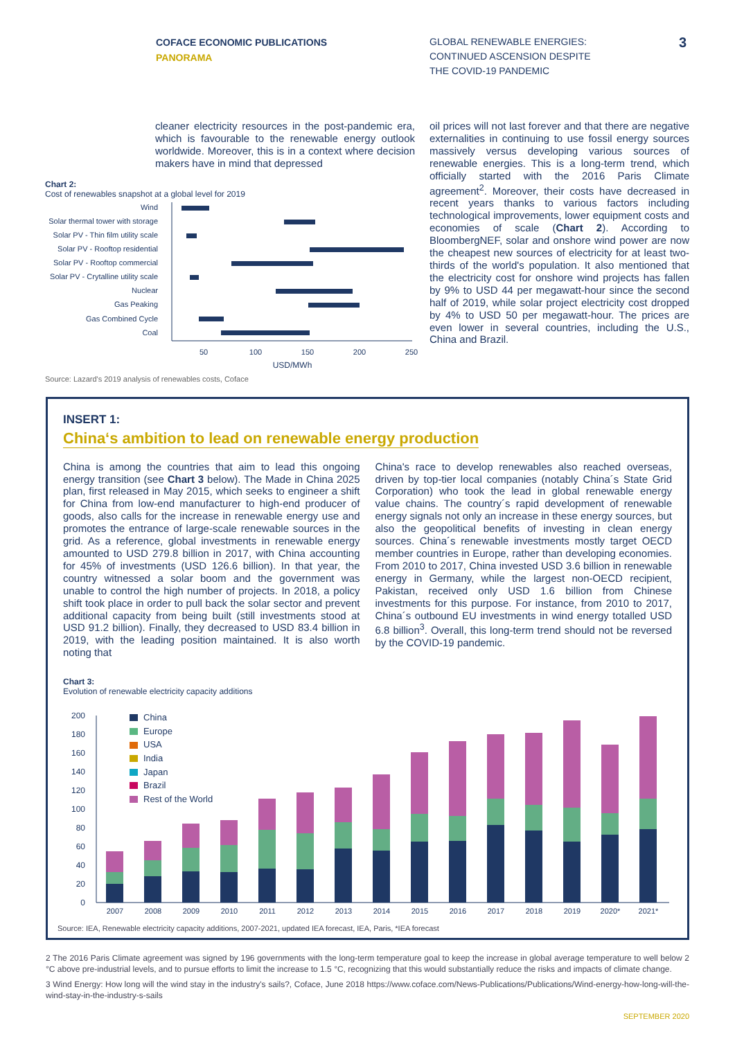COFACE ECONOMIC PUBLICATIONS
PANORAMA
GLOBAL RENEWABLE ENERGIES:
CONTINUED ASCENSION DESPITE
THE COVID-19 PANDEMIC
3
cleaner electricity resources in the post-pandemic era, which is favourable to the renewable energy outlook worldwide. Moreover, this is in a context where decision makers have in mind that depressed
Chart 2:
Cost of renewables snapshot at a global level for 2019
Wind
Solar thermal tower with storage
Solar PV - Thin film utility scale
Solar PV - Rooftop residential
Solar PV - Rooftop commercial
Solar PV - Crytalline utility scale
Nuclear
Gas Peaking
Gas Combined Cycle
Coal
50
100
150
200
250
USD/MWh
Source: Lazard's 2019 analysis of renewables costs, Coface
oil prices will not last forever and that there are negative externalities in continuing to use fossil energy sources massively versus developing various sources of renewable energies. This is a long-term trend, which officially started with the 2016 Paris Climate agreement<sup>2</sup>. Moreover, their costs have decreased in recent years thanks to various factors including technological improvements, lower equipment costs and economies of scale (Chart 2). According to BloombergNEF, solar and onshore wind power are now the cheapest new sources of electricity for at least two-thirds of the world's population. It also mentioned that the electricity cost for onshore wind projects has fallen by 9% to USD 44 per megawatt-hour since the second half of 2019, while solar project electricity cost dropped by 4% to USD 50 per megawatt-hour. The prices are even lower in several countries, including the U.S., China and Brazil.
INSERT 1:
China‘s ambition to lead on renewable energy production
China is among the countries that aim to lead this ongoing energy transition (see Chart 3 below). The Made in China 2025 plan, first released in May 2015, which seeks to engineer a shift for China from low-end manufacturer to high-end producer of goods, also calls for the increase in renewable energy use and promotes the entrance of large-scale renewable sources in the grid. As a reference, global investments in renewable energy amounted to USD 279.8 billion in 2017, with China accounting for 45% of investments (USD 126.6 billion). In that year, the country witnessed a solar boom and the government was unable to control the high number of projects. In 2018, a policy shift took place in order to pull back the solar sector and prevent additional capacity from being built (still investments stood at USD 91.2 billion). Finally, they decreased to USD 83.4 billion in 2019, with the leading position maintained. It is also worth noting that
China's race to develop renewables also reached overseas, driven by top-tier local companies (notably China´s State Grid Corporation) who took the lead in global renewable energy value chains. The country´s rapid development of renewable energy signals not only an increase in these energy sources, but also the geopolitical benefits of investing in clean energy sources. China´s renewable investments mostly target OECD member countries in Europe, rather than developing economies. From 2010 to 2017, China invested USD 3.6 billion in renewable energy in Germany, while the largest non-OECD recipient, Pakistan, received only USD 1.6 billion from Chinese investments for this purpose. For instance, from 2010 to 2017, China´s outbound EU investments in wind energy totalled USD 6.8 billion<sup>3</sup>. Overall, this long-term trend should not be reversed by the COVID-19 pandemic.
Chart 3:
Evolution of renewable electricity capacity additions
0
20
40
60
80
100
120
140
160
180
200
China
Europe
USA
India
Japan
Brazil
Rest of the World
2007
2008
2009
2010
2011
2012
2013
2014
2015
2016
2017
2018
2019
2020*
2021*
Source: IEA, Renewable electricity capacity additions, 2007-2021, updated IEA forecast, IEA, Paris, *IEA forecast
2 The 2016 Paris Climate agreement was signed by 196 governments with the long-term temperature goal to keep the increase in global average temperature to well below 2 °C above pre-industrial levels, and to pursue efforts to limit the increase to 1.5 °C, recognizing that this would substantially reduce the risks and impacts of climate change.
3 Wind Energy: How long will the wind stay in the industry's sails?, Coface, June 2018 https://www.coface.com/News-Publications/Publications/Wind-energy-how-long-will-the-wind-stay-in-the-industry-s-sails
SEPTEMBER 2020